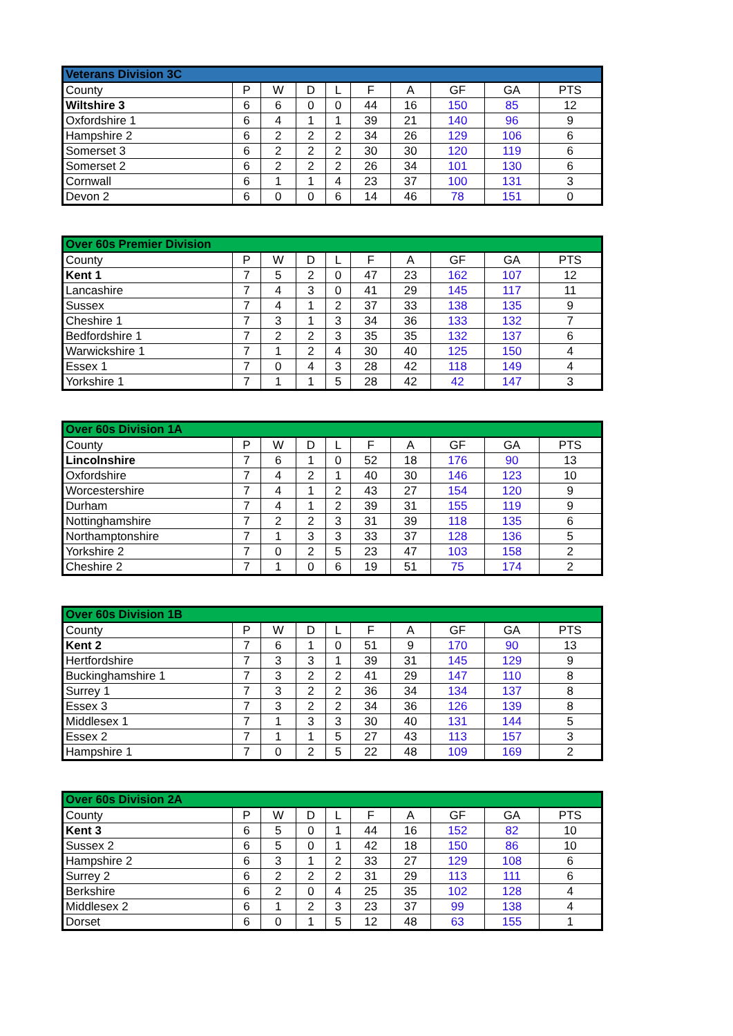| Veterans Division 3C | | | | | | | | | |
| --- | --- | --- | --- | --- | --- | --- | --- | --- | --- |
| County | P | W | D | L | F | A | GF | GA | PTS |
| Wiltshire 3 | 6 | 6 | 0 | 0 | 44 | 16 | 150 | 85 | 12 |
| Oxfordshire 1 | 6 | 4 | 1 | 1 | 39 | 21 | 140 | 96 | 9 |
| Hampshire 2 | 6 | 2 | 2 | 2 | 34 | 26 | 129 | 106 | 6 |
| Somerset 3 | 6 | 2 | 2 | 2 | 30 | 30 | 120 | 119 | 6 |
| Somerset 2 | 6 | 2 | 2 | 2 | 26 | 34 | 101 | 130 | 6 |
| Cornwall | 6 | 1 | 1 | 4 | 23 | 37 | 100 | 131 | 3 |
| Devon 2 | 6 | 0 | 0 | 6 | 14 | 46 | 78 | 151 | 0 |
| Over 60s Premier Division | | | | | | | | | |
| --- | --- | --- | --- | --- | --- | --- | --- | --- | --- |
| County | P | W | D | L | F | A | GF | GA | PTS |
| Kent 1 | 7 | 5 | 2 | 0 | 47 | 23 | 162 | 107 | 12 |
| Lancashire | 7 | 4 | 3 | 0 | 41 | 29 | 145 | 117 | 11 |
| Sussex | 7 | 4 | 1 | 2 | 37 | 33 | 138 | 135 | 9 |
| Cheshire 1 | 7 | 3 | 1 | 3 | 34 | 36 | 133 | 132 | 7 |
| Bedfordshire 1 | 7 | 2 | 2 | 3 | 35 | 35 | 132 | 137 | 6 |
| Warwickshire 1 | 7 | 1 | 2 | 4 | 30 | 40 | 125 | 150 | 4 |
| Essex 1 | 7 | 0 | 4 | 3 | 28 | 42 | 118 | 149 | 4 |
| Yorkshire 1 | 7 | 1 | 1 | 5 | 28 | 42 | 42 | 147 | 3 |
| Over 60s Division 1A | | | | | | | | | |
| --- | --- | --- | --- | --- | --- | --- | --- | --- | --- |
| County | P | W | D | L | F | A | GF | GA | PTS |
| Lincolnshire | 7 | 6 | 1 | 0 | 52 | 18 | 176 | 90 | 13 |
| Oxfordshire | 7 | 4 | 2 | 1 | 40 | 30 | 146 | 123 | 10 |
| Worcestershire | 7 | 4 | 1 | 2 | 43 | 27 | 154 | 120 | 9 |
| Durham | 7 | 4 | 1 | 2 | 39 | 31 | 155 | 119 | 9 |
| Nottinghamshire | 7 | 2 | 2 | 3 | 31 | 39 | 118 | 135 | 6 |
| Northamptonshire | 7 | 1 | 3 | 3 | 33 | 37 | 128 | 136 | 5 |
| Yorkshire 2 | 7 | 0 | 2 | 5 | 23 | 47 | 103 | 158 | 2 |
| Cheshire 2 | 7 | 1 | 0 | 6 | 19 | 51 | 75 | 174 | 2 |
| Over 60s Division 1B | | | | | | | | | |
| --- | --- | --- | --- | --- | --- | --- | --- | --- | --- |
| County | P | W | D | L | F | A | GF | GA | PTS |
| Kent 2 | 7 | 6 | 1 | 0 | 51 | 9 | 170 | 90 | 13 |
| Hertfordshire | 7 | 3 | 3 | 1 | 39 | 31 | 145 | 129 | 9 |
| Buckinghamshire 1 | 7 | 3 | 2 | 2 | 41 | 29 | 147 | 110 | 8 |
| Surrey 1 | 7 | 3 | 2 | 2 | 36 | 34 | 134 | 137 | 8 |
| Essex 3 | 7 | 3 | 2 | 2 | 34 | 36 | 126 | 139 | 8 |
| Middlesex 1 | 7 | 1 | 3 | 3 | 30 | 40 | 131 | 144 | 5 |
| Essex 2 | 7 | 1 | 1 | 5 | 27 | 43 | 113 | 157 | 3 |
| Hampshire 1 | 7 | 0 | 2 | 5 | 22 | 48 | 109 | 169 | 2 |
| Over 60s Division 2A | | | | | | | | | |
| --- | --- | --- | --- | --- | --- | --- | --- | --- | --- |
| County | P | W | D | L | F | A | GF | GA | PTS |
| Kent 3 | 6 | 5 | 0 | 1 | 44 | 16 | 152 | 82 | 10 |
| Sussex 2 | 6 | 5 | 0 | 1 | 42 | 18 | 150 | 86 | 10 |
| Hampshire 2 | 6 | 3 | 1 | 2 | 33 | 27 | 129 | 108 | 6 |
| Surrey 2 | 6 | 2 | 2 | 2 | 31 | 29 | 113 | 111 | 6 |
| Berkshire | 6 | 2 | 0 | 4 | 25 | 35 | 102 | 128 | 4 |
| Middlesex 2 | 6 | 1 | 2 | 3 | 23 | 37 | 99 | 138 | 4 |
| Dorset | 6 | 0 | 1 | 5 | 12 | 48 | 63 | 155 | 1 |